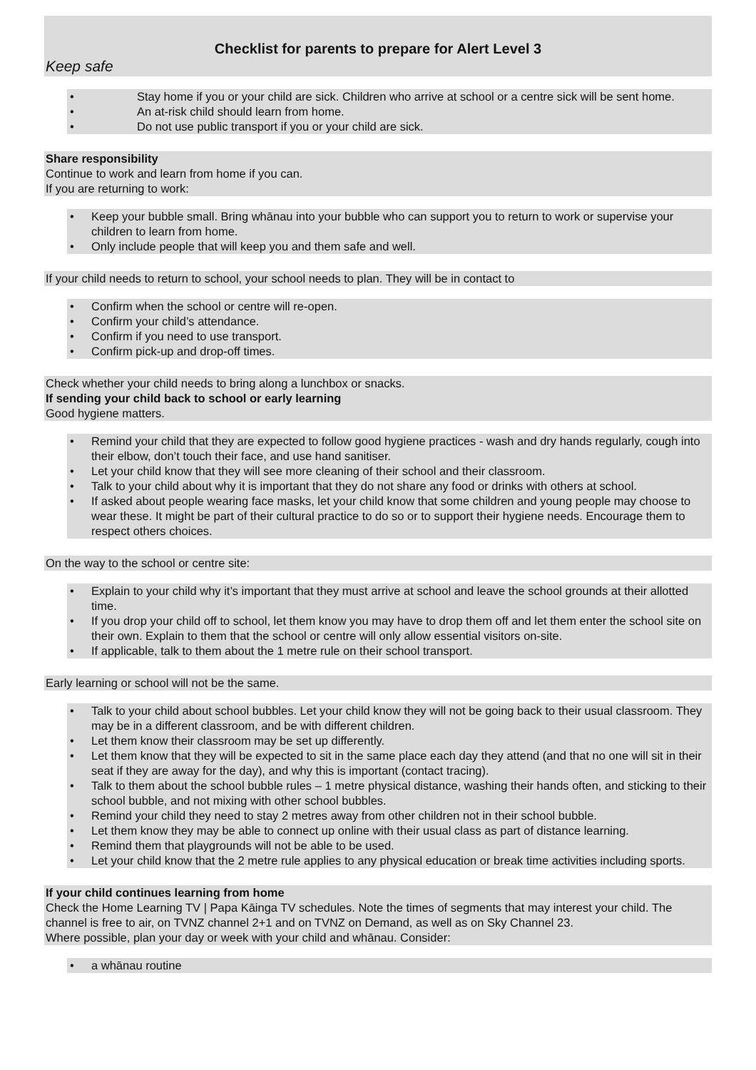Checklist for parents to prepare for Alert Level 3
Keep safe
• Stay home if you or your child are sick. Children who arrive at school or a centre sick will be sent home.
• An at-risk child should learn from home.
• Do not use public transport if you or your child are sick.
Share responsibility
Continue to work and learn from home if you can.
If you are returning to work:
• Keep your bubble small. Bring whānau into your bubble who can support you to return to work or supervise your children to learn from home.
• Only include people that will keep you and them safe and well.
If your child needs to return to school, your school needs to plan. They will be in contact to
• Confirm when the school or centre will re-open.
• Confirm your child’s attendance.
• Confirm if you need to use transport.
• Confirm pick-up and drop-off times.
Check whether your child needs to bring along a lunchbox or snacks.
If sending your child back to school or early learning
Good hygiene matters.
• Remind your child that they are expected to follow good hygiene practices - wash and dry hands regularly, cough into their elbow, don’t touch their face, and use hand sanitiser.
• Let your child know that they will see more cleaning of their school and their classroom.
• Talk to your child about why it is important that they do not share any food or drinks with others at school.
• If asked about people wearing face masks, let your child know that some children and young people may choose to wear these. It might be part of their cultural practice to do so or to support their hygiene needs. Encourage them to respect others choices.
On the way to the school or centre site:
• Explain to your child why it’s important that they must arrive at school and leave the school grounds at their allotted time.
• If you drop your child off to school, let them know you may have to drop them off and let them enter the school site on their own. Explain to them that the school or centre will only allow essential visitors on-site.
• If applicable, talk to them about the 1 metre rule on their school transport.
Early learning or school will not be the same.
• Talk to your child about school bubbles. Let your child know they will not be going back to their usual classroom. They may be in a different classroom, and be with different children.
• Let them know their classroom may be set up differently.
• Let them know that they will be expected to sit in the same place each day they attend (and that no one will sit in their seat if they are away for the day), and why this is important (contact tracing).
• Talk to them about the school bubble rules – 1 metre physical distance, washing their hands often, and sticking to their school bubble, and not mixing with other school bubbles.
• Remind your child they need to stay 2 metres away from other children not in their school bubble.
• Let them know they may be able to connect up online with their usual class as part of distance learning.
• Remind them that playgrounds will not be able to be used.
• Let your child know that the 2 metre rule applies to any physical education or break time activities including sports.
If your child continues learning from home
Check the Home Learning TV | Papa Kāinga TV schedules. Note the times of segments that may interest your child. The channel is free to air, on TVNZ channel 2+1 and on TVNZ on Demand, as well as on Sky Channel 23.
Where possible, plan your day or week with your child and whānau. Consider:
• a whānau routine